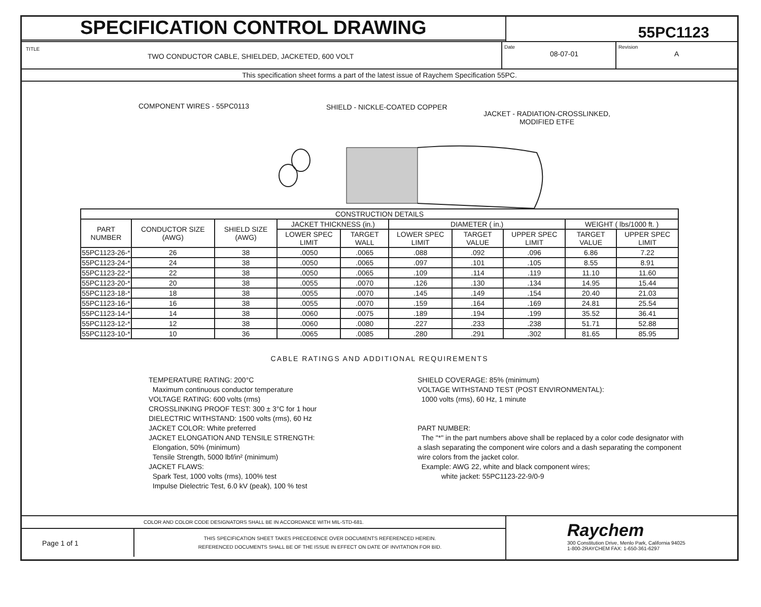SPECIFICATION CONTROL DRAWING
55PC1123
TITLE
TWO CONDUCTOR CABLE, SHIELDED, JACKETED, 600 VOLT
Date
08-07-01
Revision
A
This specification sheet forms a part of the latest issue of Raychem Specification 55PC.
COMPONENT WIRES - 55PC0113 SHIELD - NICKLE-COATED COPPER
JACKET - RADIATION-CROSSLINKED,
MODIFIED ETFE
| CONSTRUCTION DETAILS | | | | | | | | | |
| --- | --- | --- | --- | --- | --- | --- | --- | --- | --- |
| PART NUMBER | CONDUCTOR SIZE (AWG) | SHIELD SIZE (AWG) | JACKET THICKNESS (in.) | | DIAMETER ( in.) | | | WEIGHT ( lbs/1000 ft. ) | |
| | | | LOWER SPEC LIMIT | TARGET WALL | LOWER SPEC LIMIT | TARGET VALUE | UPPER SPEC LIMIT | TARGET VALUE | UPPER SPEC LIMIT |
| 55PC1123-26-* | 26 | 38 | .0050 | .0065 | .088 | .092 | .096 | 6.86 | 7.22 |
| 55PC1123-24-* | 24 | 38 | .0050 | .0065 | .097 | .101 | .105 | 8.55 | 8.91 |
| 55PC1123-22-* | 22 | 38 | .0050 | .0065 | .109 | .114 | .119 | 11.10 | 11.60 |
| 55PC1123-20-* | 20 | 38 | .0055 | .0070 | .126 | .130 | .134 | 14.95 | 15.44 |
| 55PC1123-18-* | 18 | 38 | .0055 | .0070 | .145 | .149 | .154 | 20.40 | 21.03 |
| 55PC1123-16-* | 16 | 38 | .0055 | .0070 | .159 | .164 | .169 | 24.81 | 25.54 |
| 55PC1123-14-* | 14 | 38 | .0060 | .0075 | .189 | .194 | .199 | 35.52 | 36.41 |
| 55PC1123-12-* | 12 | 38 | .0060 | .0080 | .227 | .233 | .238 | 51.71 | 52.88 |
| 55PC1123-10-* | 10 | 36 | .0065 | .0085 | .280 | .291 | .302 | 81.65 | 85.95 |
CABLE RATINGS AND ADDITIONAL REQUIREMENTS
TEMPERATURE RATING: 200°C
Maximum continuous conductor temperature
VOLTAGE RATING: 600 volts (rms)
CROSSLINKING PROOF TEST: 300 ± 3°C for 1 hour
DIELECTRIC WITHSTAND: 1500 volts (rms), 60 Hz
JACKET COLOR: White preferred
JACKET ELONGATION AND TENSILE STRENGTH:
Elongation, 50% (minimum)
Tensile Strength, 5000 lbf/in² (minimum)
JACKET FLAWS:
Spark Test, 1000 volts (rms), 100% test
Impulse Dielectric Test, 6.0 kV (peak), 100 % test
SHIELD COVERAGE: 85% (minimum)
VOLTAGE WITHSTAND TEST (POST ENVIRONMENTAL):
1000 volts (rms), 60 Hz, 1 minute
PART NUMBER:
The "*" in the part numbers above shall be replaced by a color code designator with a slash separating the component wire colors and a dash separating the component wire colors from the jacket color.
Example: AWG 22, white and black component wires;
white jacket: 55PC1123-22-9/0-9
COLOR AND COLOR CODE DESIGNATORS SHALL BE IN ACCORDANCE WITH MIL-STD-681.
Page 1 of 1
THIS SPECIFICATION SHEET TAKES PRECEDENCE OVER DOCUMENTS REFERENCED HEREIN.
REFERENCED DOCUMENTS SHALL BE OF THE ISSUE IN EFFECT ON DATE OF INVITATION FOR BID.
Raychem
300 Constitution Drive, Menlo Park, California 94025
1-800-2RAYCHEM FAX: 1-650-361-6297